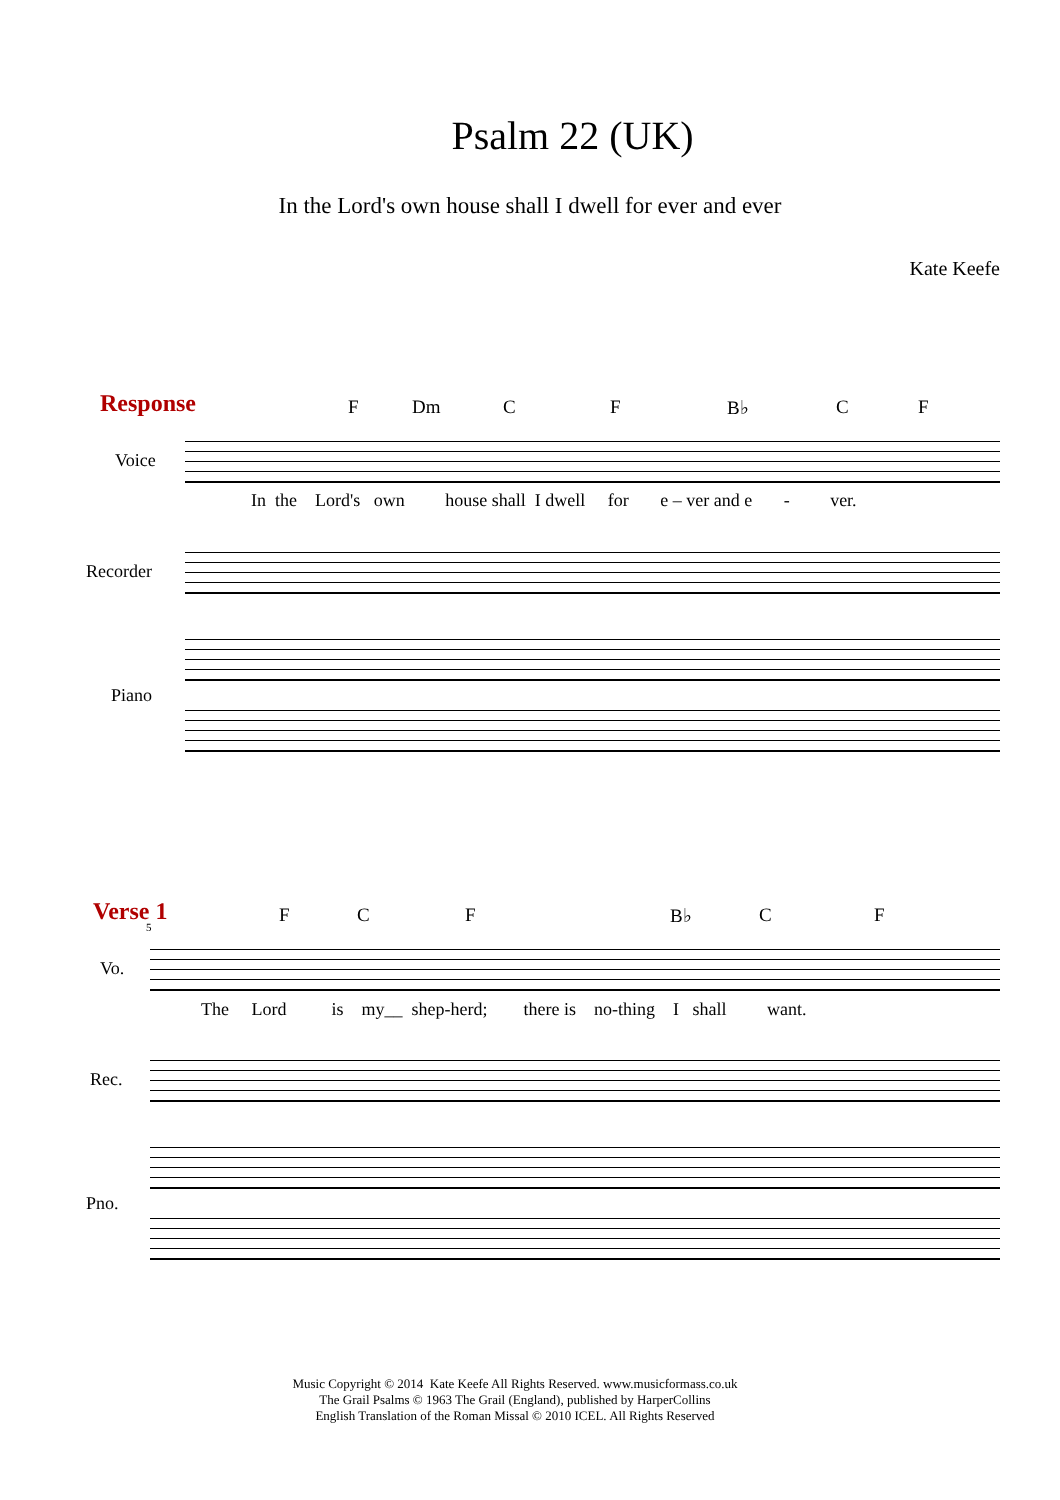Psalm 22 (UK)
In the Lord's own house shall I dwell for ever and ever
Kate Keefe
Response F Dm C F B♭ C F
Voice
In the Lord's own house shall I dwell for e – ver and e - ver.
Recorder
Piano
Verse 1 F C F B♭ C F
5
Vo.
The Lord is my__ shep-herd; there is no-thing I shall want.
Rec.
Pno.
Music Copyright © 2014 Kate Keefe All Rights Reserved. www.musicformass.co.uk
The Grail Psalms © 1963 The Grail (England), published by HarperCollins
English Translation of the Roman Missal © 2010 ICEL. All Rights Reserved